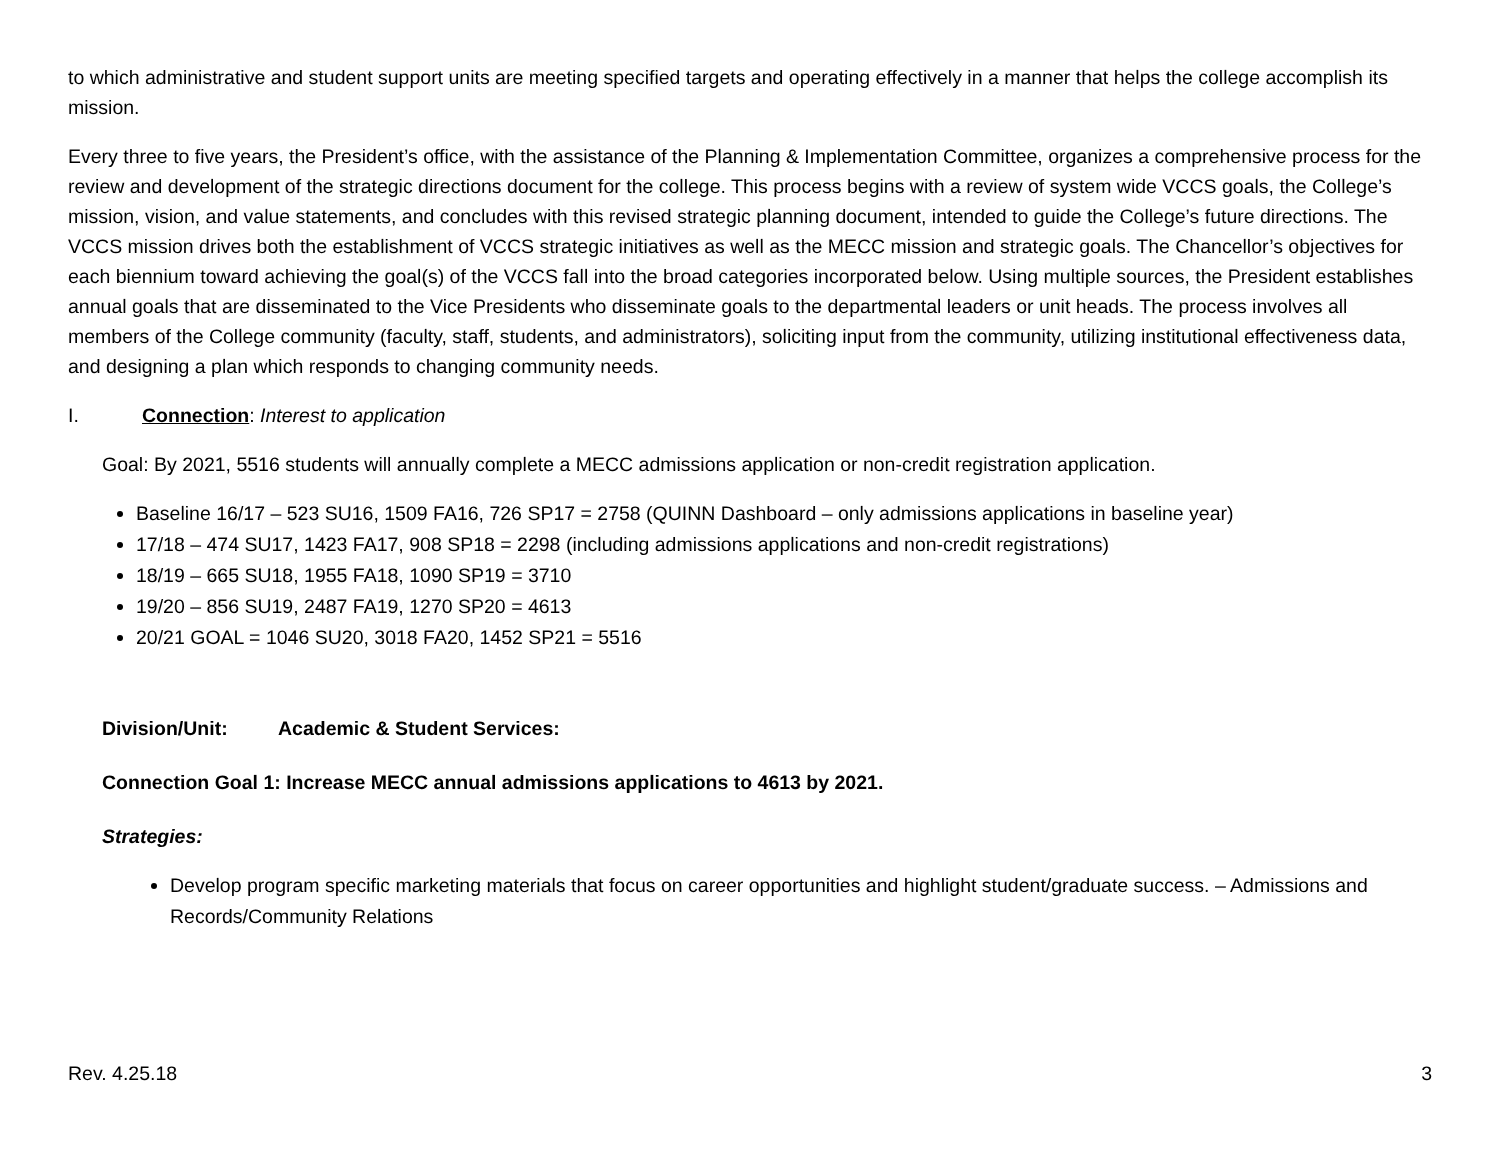to which administrative and student support units are meeting specified targets and operating effectively in a manner that helps the college accomplish its mission.
Every three to five years, the President’s office, with the assistance of the Planning & Implementation Committee, organizes a comprehensive process for the review and development of the strategic directions document for the college. This process begins with a review of system wide VCCS goals, the College’s mission, vision, and value statements, and concludes with this revised strategic planning document, intended to guide the College’s future directions. The VCCS mission drives both the establishment of VCCS strategic initiatives as well as the MECC mission and strategic goals. The Chancellor’s objectives for each biennium toward achieving the goal(s) of the VCCS fall into the broad categories incorporated below. Using multiple sources, the President establishes annual goals that are disseminated to the Vice Presidents who disseminate goals to the departmental leaders or unit heads. The process involves all members of the College community (faculty, staff, students, and administrators), soliciting input from the community, utilizing institutional effectiveness data, and designing a plan which responds to changing community needs.
I. Connection: Interest to application
Goal: By 2021, 5516 students will annually complete a MECC admissions application or non-credit registration application.
Baseline 16/17 – 523 SU16, 1509 FA16, 726 SP17 = 2758 (QUINN Dashboard – only admissions applications in baseline year)
17/18 – 474 SU17, 1423 FA17, 908 SP18 = 2298 (including admissions applications and non-credit registrations)
18/19 – 665 SU18, 1955 FA18, 1090 SP19 = 3710
19/20 – 856 SU19, 2487 FA19, 1270 SP20 = 4613
20/21 GOAL = 1046 SU20, 3018 FA20, 1452 SP21 = 5516
Division/Unit: Academic & Student Services:
Connection Goal 1: Increase MECC annual admissions applications to 4613 by 2021.
Strategies:
Develop program specific marketing materials that focus on career opportunities and highlight student/graduate success. – Admissions and Records/Community Relations
Rev. 4.25.18 3